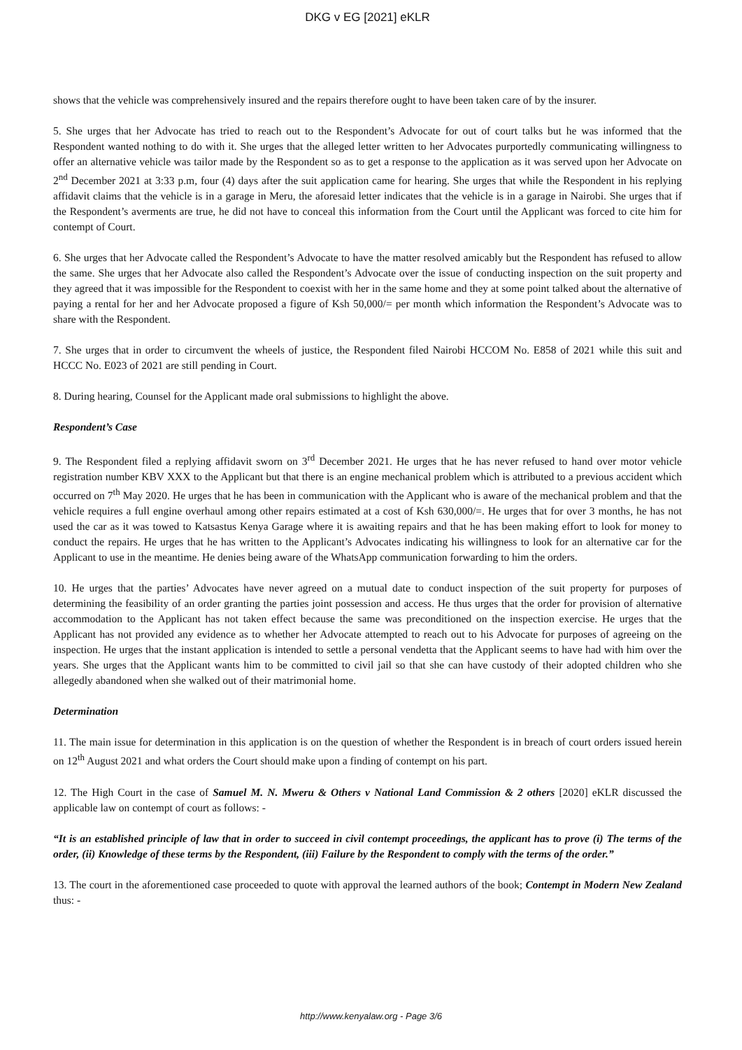DKG v EG [2021] eKLR
shows that the vehicle was comprehensively insured and the repairs therefore ought to have been taken care of by the insurer.
5. She urges that her Advocate has tried to reach out to the Respondent’s Advocate for out of court talks but he was informed that the Respondent wanted nothing to do with it. She urges that the alleged letter written to her Advocates purportedly communicating willingness to offer an alternative vehicle was tailor made by the Respondent so as to get a response to the application as it was served upon her Advocate on 2<sup>nd</sup> December 2021 at 3:33 p.m, four (4) days after the suit application came for hearing. She urges that while the Respondent in his replying affidavit claims that the vehicle is in a garage in Meru, the aforesaid letter indicates that the vehicle is in a garage in Nairobi. She urges that if the Respondent’s averments are true, he did not have to conceal this information from the Court until the Applicant was forced to cite him for contempt of Court.
6. She urges that her Advocate called the Respondent’s Advocate to have the matter resolved amicably but the Respondent has refused to allow the same. She urges that her Advocate also called the Respondent’s Advocate over the issue of conducting inspection on the suit property and they agreed that it was impossible for the Respondent to coexist with her in the same home and they at some point talked about the alternative of paying a rental for her and her Advocate proposed a figure of Ksh 50,000/= per month which information the Respondent’s Advocate was to share with the Respondent.
7. She urges that in order to circumvent the wheels of justice, the Respondent filed Nairobi HCCOM No. E858 of 2021 while this suit and HCCC No. E023 of 2021 are still pending in Court.
8. During hearing, Counsel for the Applicant made oral submissions to highlight the above.
Respondent’s Case
9. The Respondent filed a replying affidavit sworn on 3<sup>rd</sup> December 2021. He urges that he has never refused to hand over motor vehicle registration number KBV XXX to the Applicant but that there is an engine mechanical problem which is attributed to a previous accident which occurred on 7<sup>th</sup> May 2020. He urges that he has been in communication with the Applicant who is aware of the mechanical problem and that the vehicle requires a full engine overhaul among other repairs estimated at a cost of Ksh 630,000/=. He urges that for over 3 months, he has not used the car as it was towed to Katsastus Kenya Garage where it is awaiting repairs and that he has been making effort to look for money to conduct the repairs. He urges that he has written to the Applicant’s Advocates indicating his willingness to look for an alternative car for the Applicant to use in the meantime. He denies being aware of the WhatsApp communication forwarding to him the orders.
10. He urges that the parties’ Advocates have never agreed on a mutual date to conduct inspection of the suit property for purposes of determining the feasibility of an order granting the parties joint possession and access. He thus urges that the order for provision of alternative accommodation to the Applicant has not taken effect because the same was preconditioned on the inspection exercise. He urges that the Applicant has not provided any evidence as to whether her Advocate attempted to reach out to his Advocate for purposes of agreeing on the inspection. He urges that the instant application is intended to settle a personal vendetta that the Applicant seems to have had with him over the years. She urges that the Applicant wants him to be committed to civil jail so that she can have custody of their adopted children who she allegedly abandoned when she walked out of their matrimonial home.
Determination
11. The main issue for determination in this application is on the question of whether the Respondent is in breach of court orders issued herein on 12<sup>th</sup> August 2021 and what orders the Court should make upon a finding of contempt on his part.
12. The High Court in the case of Samuel M. N. Mweru & Others v National Land Commission & 2 others [2020] eKLR discussed the applicable law on contempt of court as follows: -
“It is an established principle of law that in order to succeed in civil contempt proceedings, the applicant has to prove (i) The terms of the order, (ii) Knowledge of these terms by the Respondent, (iii) Failure by the Respondent to comply with the terms of the order.”
13. The court in the aforementioned case proceeded to quote with approval the learned authors of the book; Contempt in Modern New Zealand thus: -
http://www.kenyalaw.org - Page 3/6